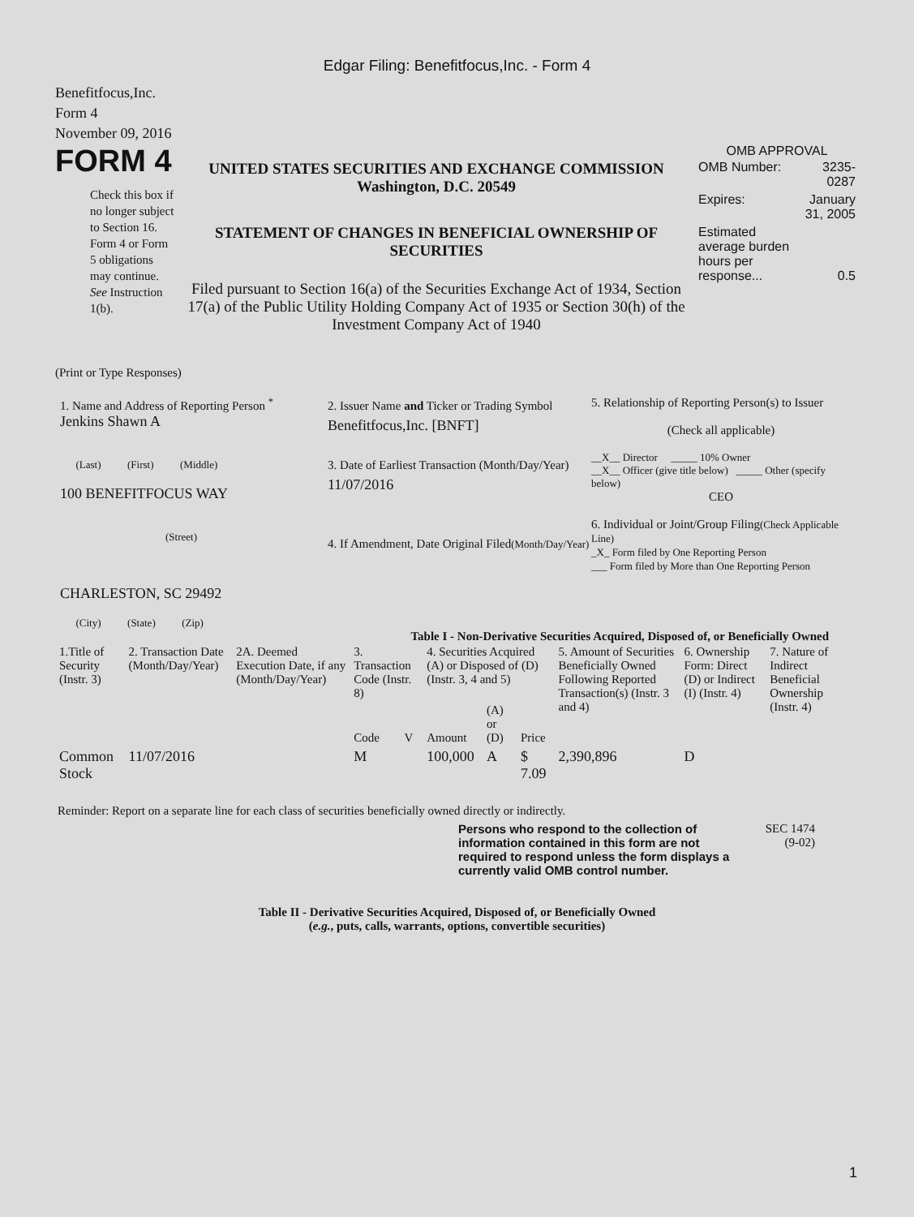Edgar Filing: Benefitfocus,Inc. - Form 4
Benefitfocus,Inc.
Form 4
November 09, 2016
FORM 4
Check this box if no longer subject to Section 16. Form 4 or Form 5 obligations may continue. See Instruction 1(b).
UNITED STATES SECURITIES AND EXCHANGE COMMISSION
Washington, D.C. 20549
STATEMENT OF CHANGES IN BENEFICIAL OWNERSHIP OF SECURITIES
Filed pursuant to Section 16(a) of the Securities Exchange Act of 1934, Section 17(a) of the Public Utility Holding Company Act of 1935 or Section 30(h) of the Investment Company Act of 1940
OMB APPROVAL
| OMB Number: | 3235-0287 |
| Expires: | January 31, 2005 |
| Estimated average burden hours per response... | 0.5 |
(Print or Type Responses)
1. Name and Address of Reporting Person <sup>*</sup>
Jenkins Shawn A
(Last) (First) (Middle)
100 BENEFITFOCUS WAY
(Street)
CHARLESTON, SC 29492
(City) (State) (Zip)
2. Issuer Name and Ticker or Trading Symbol
Benefitfocus,Inc. [BNFT]
3. Date of Earliest Transaction (Month/Day/Year)
11/07/2016
4. If Amendment, Date Original Filed(Month/Day/Year)
5. Relationship of Reporting Person(s) to Issuer
(Check all applicable)
__X__ Director _____ 10% Owner
__X__ Officer (give title below) _____ Other (specify below)
CEO
6. Individual or Joint/Group Filing(Check Applicable Line)
_X_ Form filed by One Reporting Person
___ Form filed by More than One Reporting Person
Table I - Non-Derivative Securities Acquired, Disposed of, or Beneficially Owned
| 1.Title of Security (Instr. 3) | 2. Transaction Date (Month/Day/Year) | 2A. Deemed Execution Date, if any (Month/Day/Year) | 3. Transaction Code (Instr. 8) | | 4. Securities Acquired (A) or Disposed of (D) (Instr. 3, 4 and 5) | | | 5. Amount of Securities Beneficially Owned Following Reported Transaction(s) (Instr. 3 and 4) | 6. Ownership Form: Direct (D) or Indirect (I) (Instr. 4) | 7. Nature of Indirect Beneficial Ownership (Instr. 4) |
| --- | --- | --- | --- | --- | --- | --- | --- | --- | --- | --- |
| | | | Code | V | Amount | (A) or (D) | Price | | | |
| Common Stock | 11/07/2016 | | M | | 100,000 | A | $ 7.09 | 2,390,896 | D | |
Reminder: Report on a separate line for each class of securities beneficially owned directly or indirectly.
Persons who respond to the collection of information contained in this form are not required to respond unless the form displays a currently valid OMB control number.
SEC 1474
(9-02)
Table II - Derivative Securities Acquired, Disposed of, or Beneficially Owned
(e.g., puts, calls, warrants, options, convertible securities)
1